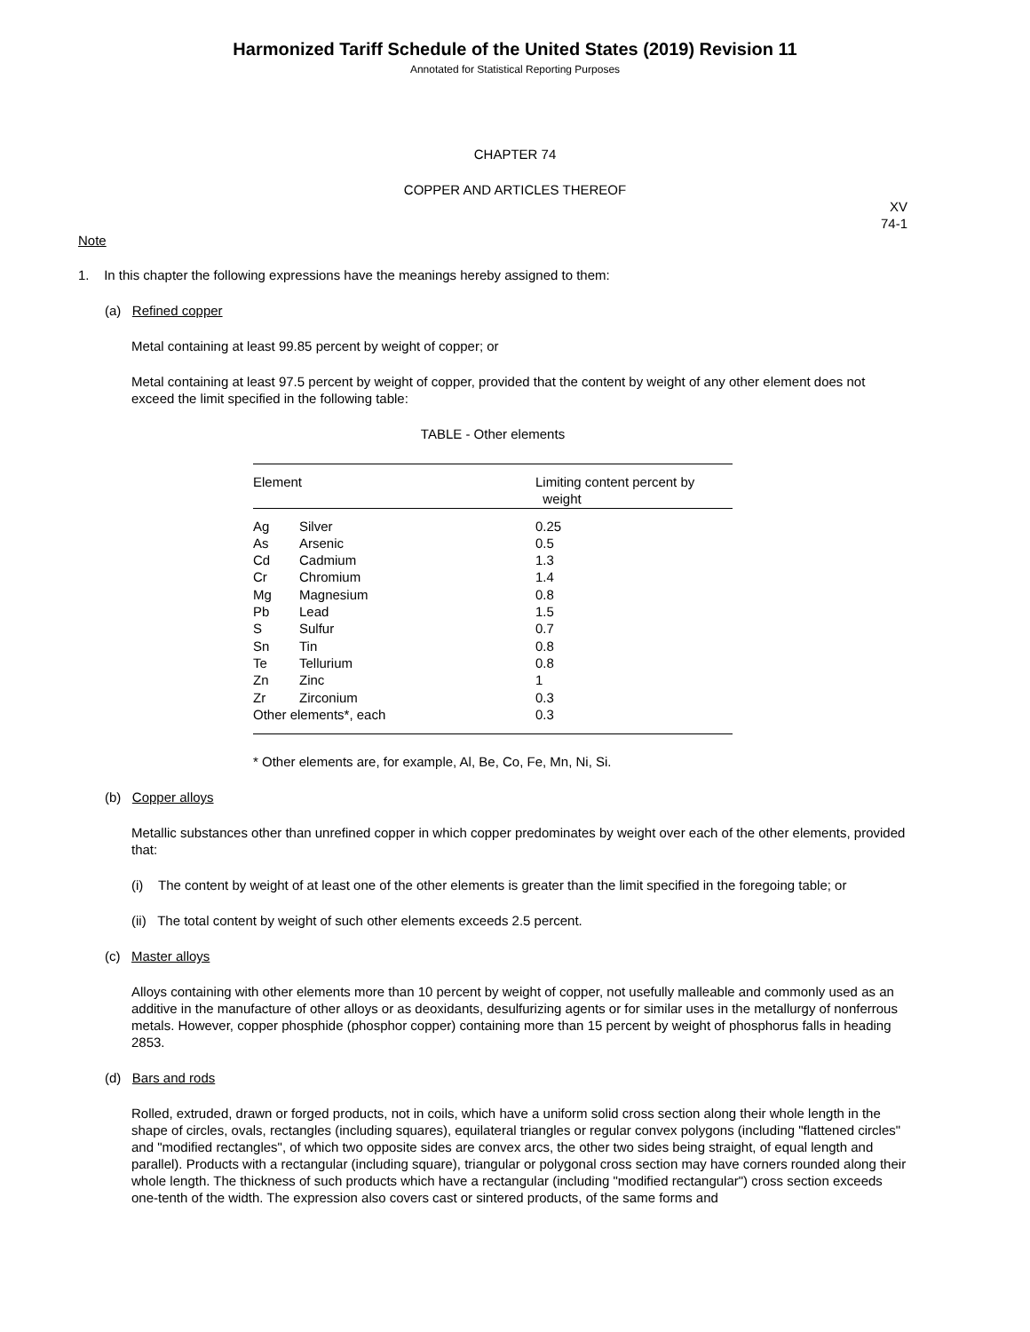Harmonized Tariff Schedule of the United States (2019) Revision 11
Annotated for Statistical Reporting Purposes
CHAPTER 74
COPPER AND ARTICLES THEREOF
XV
74-1
Note
1. In this chapter the following expressions have the meanings hereby assigned to them:
(a) Refined copper
Metal containing at least 99.85 percent by weight of copper; or
Metal containing at least 97.5 percent by weight of copper, provided that the content by weight of any other element does not exceed the limit specified in the following table:
TABLE - Other elements
| Element | | Limiting content percent by weight |
| --- | --- | --- |
| Ag | Silver | 0.25 |
| As | Arsenic | 0.5 |
| Cd | Cadmium | 1.3 |
| Cr | Chromium | 1.4 |
| Mg | Magnesium | 0.8 |
| Pb | Lead | 1.5 |
| S | Sulfur | 0.7 |
| Sn | Tin | 0.8 |
| Te | Tellurium | 0.8 |
| Zn | Zinc | 1 |
| Zr | Zirconium | 0.3 |
| Other elements*, each | | 0.3 |
* Other elements are, for example, Al, Be, Co, Fe, Mn, Ni, Si.
(b) Copper alloys
Metallic substances other than unrefined copper in which copper predominates by weight over each of the other elements, provided that:
(i) The content by weight of at least one of the other elements is greater than the limit specified in the foregoing table; or
(ii) The total content by weight of such other elements exceeds 2.5 percent.
(c) Master alloys
Alloys containing with other elements more than 10 percent by weight of copper, not usefully malleable and commonly used as an additive in the manufacture of other alloys or as deoxidants, desulfurizing agents or for similar uses in the metallurgy of nonferrous metals. However, copper phosphide (phosphor copper) containing more than 15 percent by weight of phosphorus falls in heading 2853.
(d) Bars and rods
Rolled, extruded, drawn or forged products, not in coils, which have a uniform solid cross section along their whole length in the shape of circles, ovals, rectangles (including squares), equilateral triangles or regular convex polygons (including "flattened circles" and "modified rectangles", of which two opposite sides are convex arcs, the other two sides being straight, of equal length and parallel). Products with a rectangular (including square), triangular or polygonal cross section may have corners rounded along their whole length. The thickness of such products which have a rectangular (including "modified rectangular") cross section exceeds one-tenth of the width. The expression also covers cast or sintered products, of the same forms and